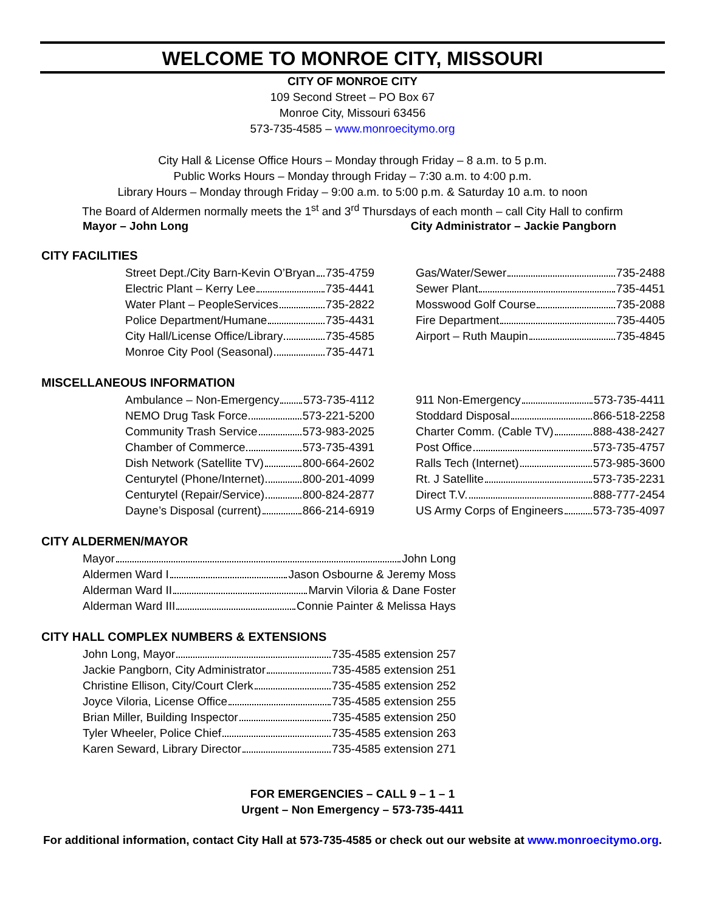WELCOME TO MONROE CITY, MISSOURI
CITY OF MONROE CITY
109 Second Street – PO Box 67
Monroe City, Missouri 63456
573-735-4585 – www.monroecitymo.org
City Hall & License Office Hours – Monday through Friday – 8 a.m. to 5 p.m.
Public Works Hours – Monday through Friday – 7:30 a.m. to 4:00 p.m.
Library Hours – Monday through Friday – 9:00 a.m. to 5:00 p.m. & Saturday 10 a.m. to noon
The Board of Aldermen normally meets the 1<sup>st</sup> and 3<sup>rd</sup> Thursdays of each month – call City Hall to confirm
Mayor – John Long City Administrator – Jackie Pangborn
CITY FACILITIES
Street Dept./City Barn-Kevin O’Bryan 735-4759
Electric Plant – Kerry Lee 735-4441
Water Plant – PeopleServices 735-2822
Police Department/Humane 735-4431
City Hall/License Office/Library 735-4585
Monroe City Pool (Seasonal) 735-4471
Gas/Water/Sewer 735-2488
Sewer Plant 735-4451
Mosswood Golf Course 735-2088
Fire Department 735-4405
Airport – Ruth Maupin 735-4845
MISCELLANEOUS INFORMATION
Ambulance – Non-Emergency 573-735-4112
NEMO Drug Task Force 573-221-5200
Community Trash Service 573-983-2025
Chamber of Commerce 573-735-4391
Dish Network (Satellite TV) 800-664-2602
Centurytel (Phone/Internet) 800-201-4099
Centurytel (Repair/Service) 800-824-2877
Dayne’s Disposal (current) 866-214-6919
911 Non-Emergency 573-735-4411
Stoddard Disposal 866-518-2258
Charter Comm. (Cable TV) 888-438-2427
Post Office 573-735-4757
Ralls Tech (Internet) 573-985-3600
Rt. J Satellite 573-735-2231
Direct T.V. 888-777-2454
US Army Corps of Engineers 573-735-4097
CITY ALDERMEN/MAYOR
Mayor John Long
Aldermen Ward I Jason Osbourne & Jeremy Moss
Alderman Ward II Marvin Viloria & Dane Foster
Alderman Ward III Connie Painter & Melissa Hays
CITY HALL COMPLEX NUMBERS & EXTENSIONS
John Long, Mayor 735-4585 extension 257
Jackie Pangborn, City Administrator 735-4585 extension 251
Christine Ellison, City/Court Clerk 735-4585 extension 252
Joyce Viloria, License Office 735-4585 extension 255
Brian Miller, Building Inspector 735-4585 extension 250
Tyler Wheeler, Police Chief 735-4585 extension 263
Karen Seward, Library Director 735-4585 extension 271
FOR EMERGENCIES – CALL 9 – 1 – 1
Urgent – Non Emergency – 573-735-4411
For additional information, contact City Hall at 573-735-4585 or check out our website at www.monroecitymo.org.